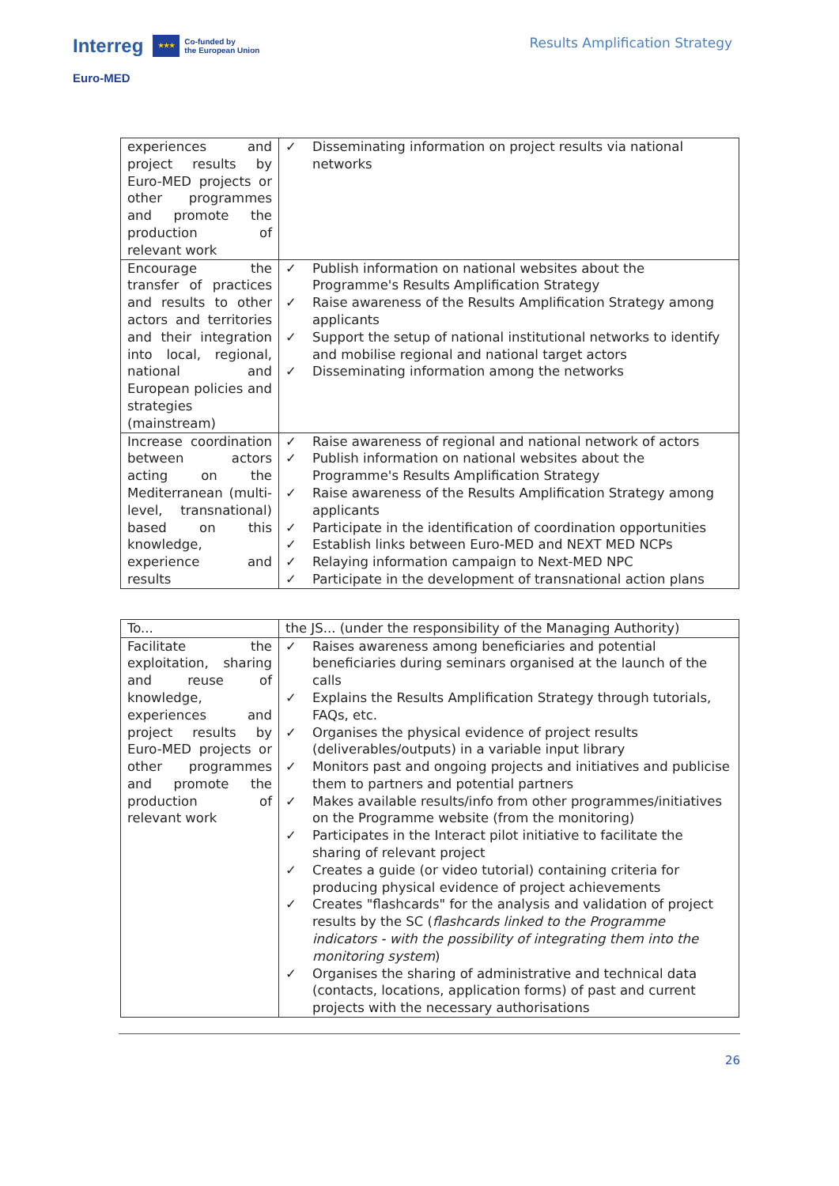Interreg ★★★ Co-funded by
the European Union
Euro-MED
Results Amplification Strategy
| experiences and project results by Euro-MED projects or other programmes and promote the production of relevant work | ✓ Disseminating information on project results via national networks |
| Encourage the transfer of practices and results to other actors and territories and their integration into local, regional, national and European policies and strategies (mainstream) | ✓ Publish information on national websites about the Programme's Results Amplification Strategy ✓ Raise awareness of the Results Amplification Strategy among applicants ✓ Support the setup of national institutional networks to identify and mobilise regional and national target actors ✓ Disseminating information among the networks |
| Increase coordination between actors acting on the Mediterranean (multi-level, transnational) based on this knowledge, experience and results | ✓ Raise awareness of regional and national network of actors ✓ Publish information on national websites about the Programme's Results Amplification Strategy ✓ Raise awareness of the Results Amplification Strategy among applicants ✓ Participate in the identification of coordination opportunities ✓ Establish links between Euro-MED and NEXT MED NCPs ✓ Relaying information campaign to Next-MED NPC ✓ Participate in the development of transnational action plans |
| To... | the JS... (under the responsibility of the Managing Authority) |
| Facilitate the exploitation, sharing and reuse of knowledge, experiences and project results by Euro-MED projects or other programmes and promote the production of relevant work | ✓ Raises awareness among beneficiaries and potential beneficiaries during seminars organised at the launch of the calls ✓ Explains the Results Amplification Strategy through tutorials, FAQs, etc. ✓ Organises the physical evidence of project results (deliverables/outputs) in a variable input library ✓ Monitors past and ongoing projects and initiatives and publicise them to partners and potential partners ✓ Makes available results/info from other programmes/initiatives on the Programme website (from the monitoring) ✓ Participates in the Interact pilot initiative to facilitate the sharing of relevant project ✓ Creates a guide (or video tutorial) containing criteria for producing physical evidence of project achievements ✓ Creates "flashcards" for the analysis and validation of project results by the SC ( flashcards linked to the Programme indicators - with the possibility of integrating them into the monitoring system ) ✓ Organises the sharing of administrative and technical data (contacts, locations, application forms) of past and current projects with the necessary authorisations |
26